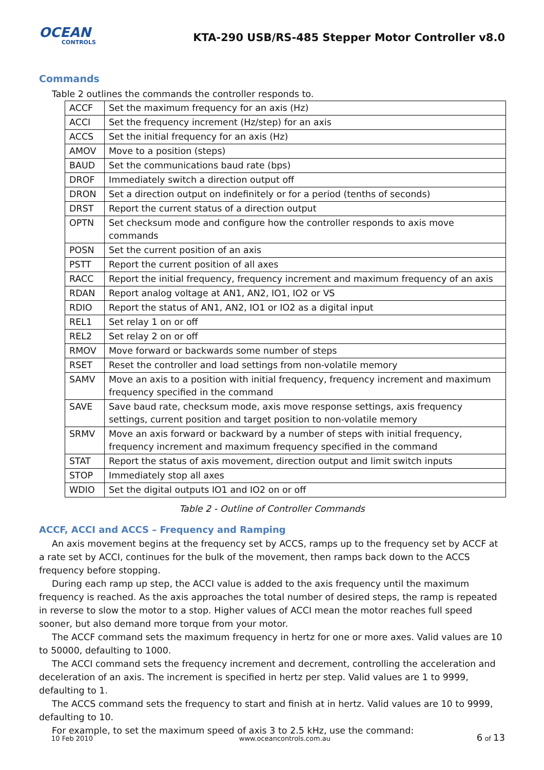OCEAN
CONTROLS
KTA-290 USB/RS-485 Stepper Motor Controller v8.0
Commands
Table 2 outlines the commands the controller responds to.
| ACCF | Set the maximum frequency for an axis (Hz) |
| ACCI | Set the frequency increment (Hz/step) for an axis |
| ACCS | Set the initial frequency for an axis (Hz) |
| AMOV | Move to a position (steps) |
| BAUD | Set the communications baud rate (bps) |
| DROF | Immediately switch a direction output off |
| DRON | Set a direction output on indefinitely or for a period (tenths of seconds) |
| DRST | Report the current status of a direction output |
| OPTN | Set checksum mode and configure how the controller responds to axis move commands |
| POSN | Set the current position of an axis |
| PSTT | Report the current position of all axes |
| RACC | Report the initial frequency, frequency increment and maximum frequency of an axis |
| RDAN | Report analog voltage at AN1, AN2, IO1, IO2 or VS |
| RDIO | Report the status of AN1, AN2, IO1 or IO2 as a digital input |
| REL1 | Set relay 1 on or off |
| REL2 | Set relay 2 on or off |
| RMOV | Move forward or backwards some number of steps |
| RSET | Reset the controller and load settings from non-volatile memory |
| SAMV | Move an axis to a position with initial frequency, frequency increment and maximum frequency specified in the command |
| SAVE | Save baud rate, checksum mode, axis move response settings, axis frequency settings, current position and target position to non-volatile memory |
| SRMV | Move an axis forward or backward by a number of steps with initial frequency, frequency increment and maximum frequency specified in the command |
| STAT | Report the status of axis movement, direction output and limit switch inputs |
| STOP | Immediately stop all axes |
| WDIO | Set the digital outputs IO1 and IO2 on or off |
Table 2 - Outline of Controller Commands
ACCF, ACCI and ACCS – Frequency and Ramping
An axis movement begins at the frequency set by ACCS, ramps up to the frequency set by ACCF at a rate set by ACCI, continues for the bulk of the movement, then ramps back down to the ACCS frequency before stopping.
During each ramp up step, the ACCI value is added to the axis frequency until the maximum frequency is reached. As the axis approaches the total number of desired steps, the ramp is repeated in reverse to slow the motor to a stop. Higher values of ACCI mean the motor reaches full speed sooner, but also demand more torque from your motor.
The ACCF command sets the maximum frequency in hertz for one or more axes. Valid values are 10 to 50000, defaulting to 1000.
The ACCI command sets the frequency increment and decrement, controlling the acceleration and deceleration of an axis. The increment is specified in hertz per step. Valid values are 1 to 9999, defaulting to 1.
The ACCS command sets the frequency to start and finish at in hertz. Valid values are 10 to 9999, defaulting to 10.
For example, to set the maximum speed of axis 3 to 2.5 kHz, use the command:
10 Feb 2010 www.oceancontrols.com.au 6 of 13